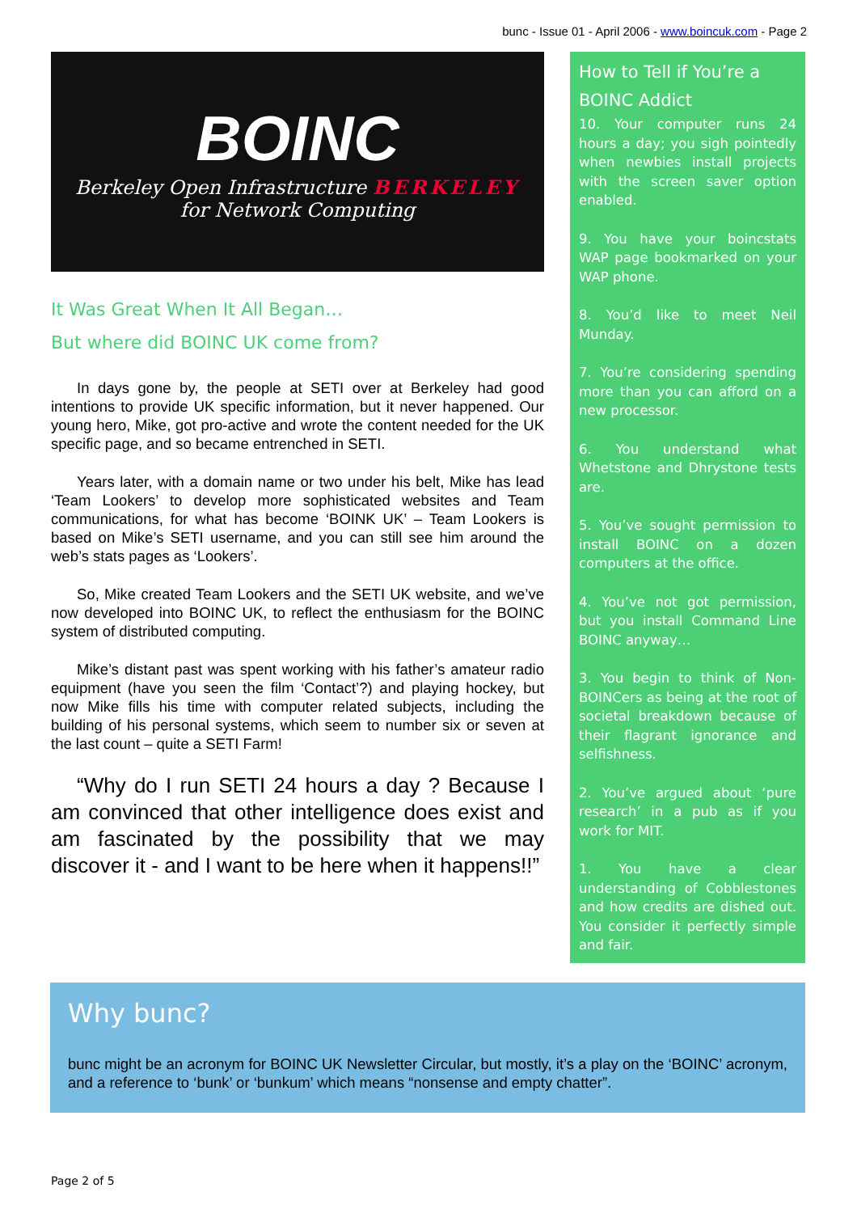bunc - Issue 01 - April 2006 - www.boincuk.com - Page 2
BOINC
Berkeley Open Infrastructure BERKELEY
for Network Computing
It Was Great When It All Began…
But where did BOINC UK come from?
In days gone by, the people at SETI over at Berkeley had good intentions to provide UK specific information, but it never happened. Our young hero, Mike, got pro-active and wrote the content needed for the UK specific page, and so became entrenched in SETI.
Years later, with a domain name or two under his belt, Mike has lead ‘Team Lookers’ to develop more sophisticated websites and Team communications, for what has become ‘BOINK UK’ – Team Lookers is based on Mike’s SETI username, and you can still see him around the web’s stats pages as ‘Lookers’.
So, Mike created Team Lookers and the SETI UK website, and we’ve now developed into BOINC UK, to reflect the enthusiasm for the BOINC system of distributed computing.
Mike’s distant past was spent working with his father’s amateur radio equipment (have you seen the film ‘Contact’?) and playing hockey, but now Mike fills his time with computer related subjects, including the building of his personal systems, which seem to number six or seven at the last count – quite a SETI Farm!
“Why do I run SETI 24 hours a day ? Because I am convinced that other intelligence does exist and am fascinated by the possibility that we may discover it - and I want to be here when it happens!!”
How to Tell if You’re a BOINC Addict
10. Your computer runs 24 hours a day; you sigh pointedly when newbies install projects with the screen saver option enabled.
9. You have your boincstats WAP page bookmarked on your WAP phone.
8. You’d like to meet Neil Munday.
7. You’re considering spending more than you can afford on a new processor.
6. You understand what Whetstone and Dhrystone tests are.
5. You’ve sought permission to install BOINC on a dozen computers at the office.
4. You’ve not got permission, but you install Command Line BOINC anyway…
3. You begin to think of Non-BOINCers as being at the root of societal breakdown because of their flagrant ignorance and selfishness.
2. You’ve argued about ‘pure research’ in a pub as if you work for MIT.
1. You have a clear understanding of Cobblestones and how credits are dished out. You consider it perfectly simple and fair.
Why bunc?
bunc might be an acronym for BOINC UK Newsletter Circular, but mostly, it’s a play on the ‘BOINC’ acronym, and a reference to ‘bunk’ or ‘bunkum’ which means “nonsense and empty chatter”.
Page 2 of 5